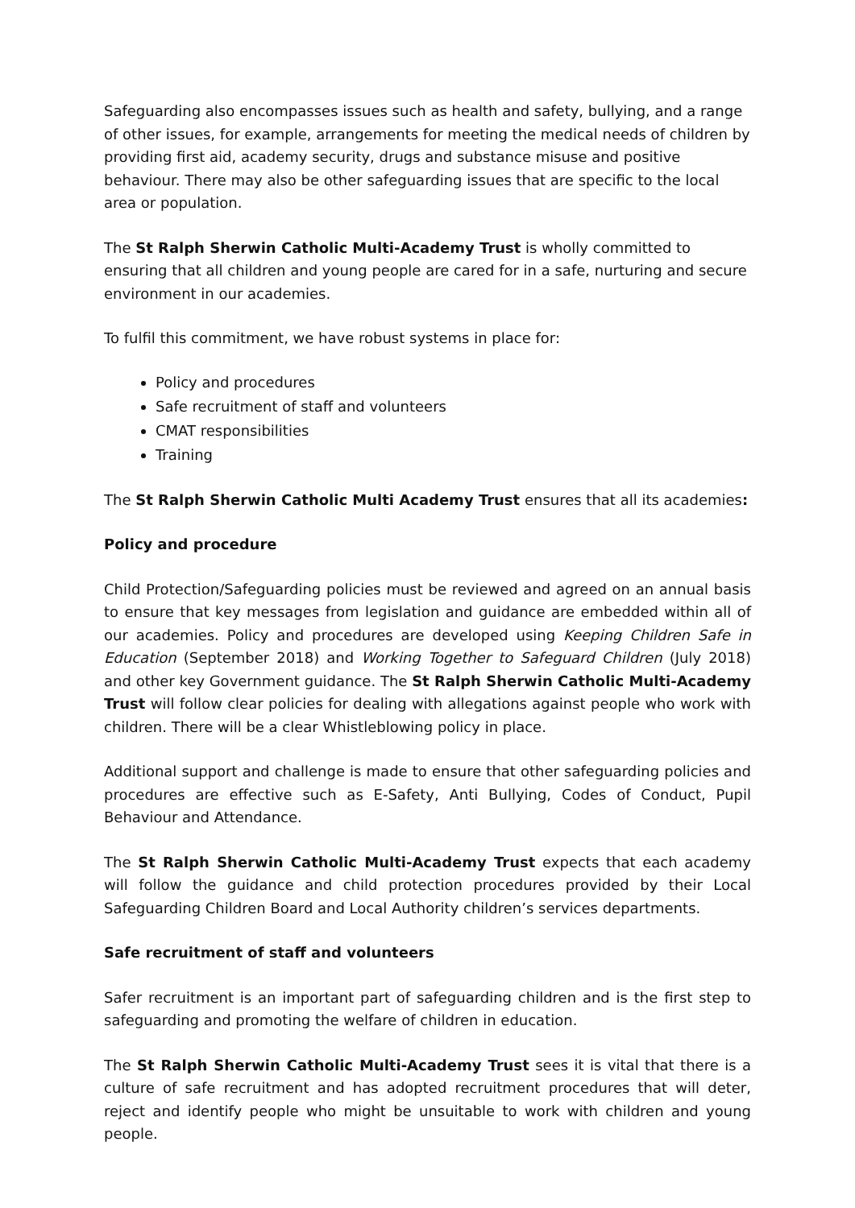Safeguarding also encompasses issues such as health and safety, bullying, and a range of other issues, for example, arrangements for meeting the medical needs of children by providing first aid, academy security, drugs and substance misuse and positive behaviour. There may also be other safeguarding issues that are specific to the local area or population.
The St Ralph Sherwin Catholic Multi-Academy Trust is wholly committed to ensuring that all children and young people are cared for in a safe, nurturing and secure environment in our academies.
To fulfil this commitment, we have robust systems in place for:
Policy and procedures
Safe recruitment of staff and volunteers
CMAT responsibilities
Training
The St Ralph Sherwin Catholic Multi Academy Trust ensures that all its academies:
Policy and procedure
Child Protection/Safeguarding policies must be reviewed and agreed on an annual basis to ensure that key messages from legislation and guidance are embedded within all of our academies. Policy and procedures are developed using Keeping Children Safe in Education (September 2018) and Working Together to Safeguard Children (July 2018) and other key Government guidance. The St Ralph Sherwin Catholic Multi-Academy Trust will follow clear policies for dealing with allegations against people who work with children. There will be a clear Whistleblowing policy in place.
Additional support and challenge is made to ensure that other safeguarding policies and procedures are effective such as E-Safety, Anti Bullying, Codes of Conduct, Pupil Behaviour and Attendance.
The St Ralph Sherwin Catholic Multi-Academy Trust expects that each academy will follow the guidance and child protection procedures provided by their Local Safeguarding Children Board and Local Authority children’s services departments.
Safe recruitment of staff and volunteers
Safer recruitment is an important part of safeguarding children and is the first step to safeguarding and promoting the welfare of children in education.
The St Ralph Sherwin Catholic Multi-Academy Trust sees it is vital that there is a culture of safe recruitment and has adopted recruitment procedures that will deter, reject and identify people who might be unsuitable to work with children and young people.